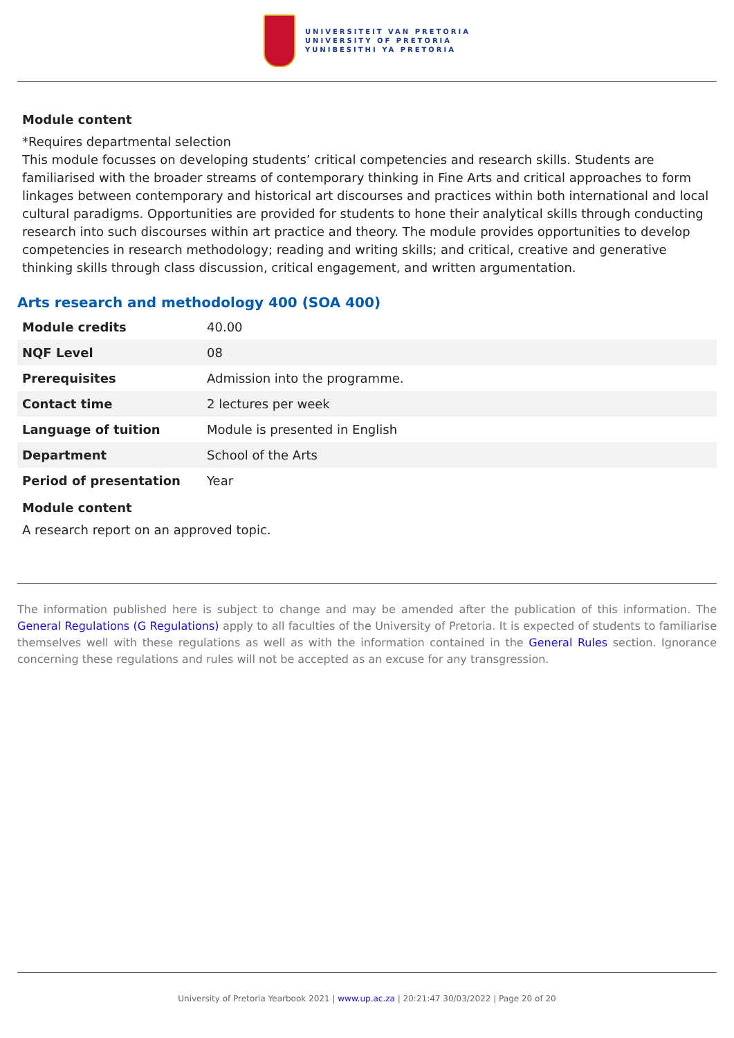UNIVERSITEIT VAN PRETORIA
UNIVERSITY OF PRETORIA
YUNIBESITHI YA PRETORIA
Module content
*Requires departmental selection
This module focusses on developing students’ critical competencies and research skills. Students are familiarised with the broader streams of contemporary thinking in Fine Arts and critical approaches to form linkages between contemporary and historical art discourses and practices within both international and local cultural paradigms. Opportunities are provided for students to hone their analytical skills through conducting research into such discourses within art practice and theory. The module provides opportunities to develop competencies in research methodology; reading and writing skills; and critical, creative and generative thinking skills through class discussion, critical engagement, and written argumentation.
Arts research and methodology 400 (SOA 400)
| Module credits | 40.00 |
| NQF Level | 08 |
| Prerequisites | Admission into the programme. |
| Contact time | 2 lectures per week |
| Language of tuition | Module is presented in English |
| Department | School of the Arts |
| Period of presentation | Year |
Module content
A research report on an approved topic.
The information published here is subject to change and may be amended after the publication of this information. The General Regulations (G Regulations) apply to all faculties of the University of Pretoria. It is expected of students to familiarise themselves well with these regulations as well as with the information contained in the General Rules section. Ignorance concerning these regulations and rules will not be accepted as an excuse for any transgression.
University of Pretoria Yearbook 2021 | www.up.ac.za | 20:21:47 30/03/2022 | Page 20 of 20